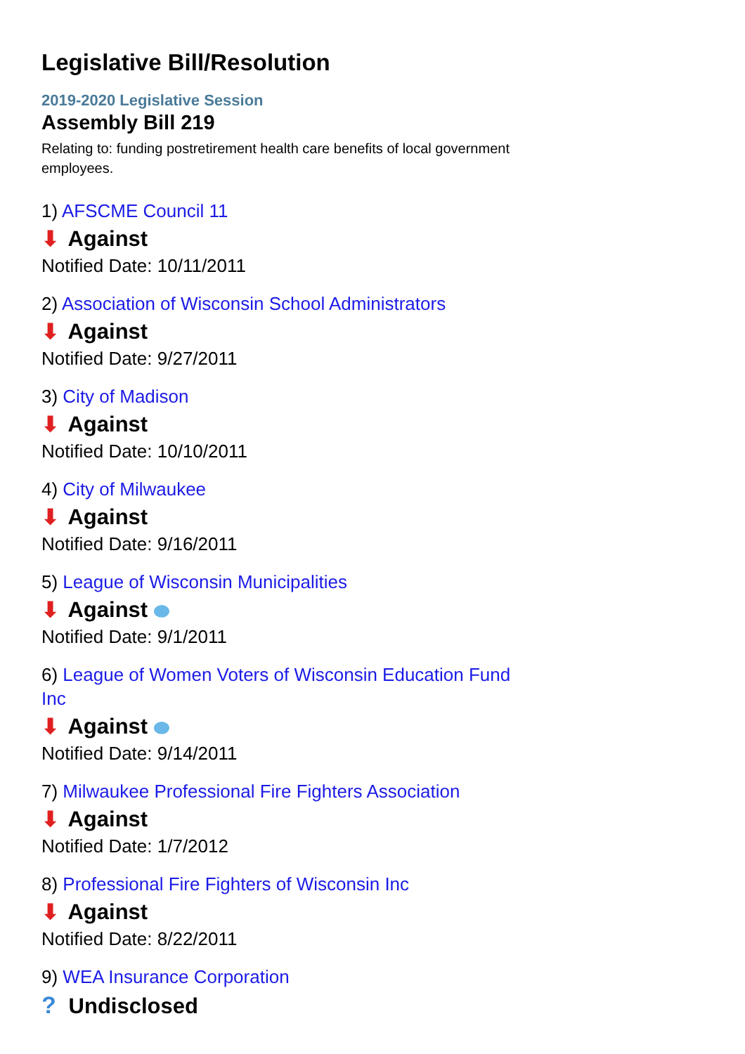Legislative Bill/Resolution
2019-2020 Legislative Session
Assembly Bill 219
Relating to: funding postretirement health care benefits of local government employees.
1) AFSCME Council 11
⬇ Against
Notified Date: 10/11/2011
2) Association of Wisconsin School Administrators
⬇ Against
Notified Date: 9/27/2011
3) City of Madison
⬇ Against
Notified Date: 10/10/2011
4) City of Milwaukee
⬇ Against
Notified Date: 9/16/2011
5) League of Wisconsin Municipalities
⬇ Against i
Notified Date: 9/1/2011
6) League of Women Voters of Wisconsin Education Fund Inc
⬇ Against i
Notified Date: 9/14/2011
7) Milwaukee Professional Fire Fighters Association
⬇ Against
Notified Date: 1/7/2012
8) Professional Fire Fighters of Wisconsin Inc
⬇ Against
Notified Date: 8/22/2011
9) WEA Insurance Corporation
? Undisclosed